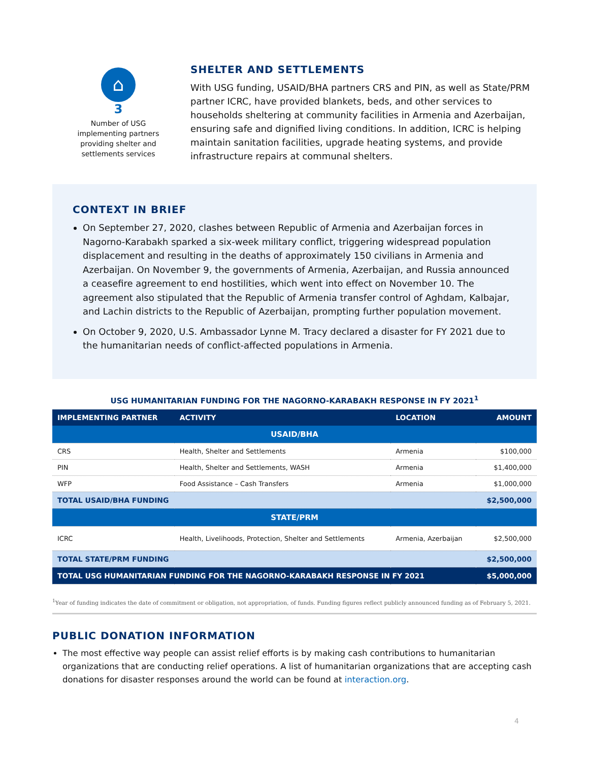⌂
3
Number of USG
implementing partners
providing shelter and
settlements services
SHELTER AND SETTLEMENTS
With USG funding, USAID/BHA partners CRS and PIN, as well as State/PRM partner ICRC, have provided blankets, beds, and other services to households sheltering at community facilities in Armenia and Azerbaijan, ensuring safe and dignified living conditions. In addition, ICRC is helping maintain sanitation facilities, upgrade heating systems, and provide infrastructure repairs at communal shelters.
CONTEXT IN BRIEF
On September 27, 2020, clashes between Republic of Armenia and Azerbaijan forces in Nagorno-Karabakh sparked a six-week military conflict, triggering widespread population displacement and resulting in the deaths of approximately 150 civilians in Armenia and Azerbaijan. On November 9, the governments of Armenia, Azerbaijan, and Russia announced a ceasefire agreement to end hostilities, which went into effect on November 10. The agreement also stipulated that the Republic of Armenia transfer control of Aghdam, Kalbajar, and Lachin districts to the Republic of Azerbaijan, prompting further population movement.
On October 9, 2020, U.S. Ambassador Lynne M. Tracy declared a disaster for FY 2021 due to the humanitarian needs of conflict-affected populations in Armenia.
USG HUMANITARIAN FUNDING FOR THE NAGORNO-KARABAKH RESPONSE IN FY 2021<sup>1</sup>
| IMPLEMENTING PARTNER | ACTIVITY | LOCATION | AMOUNT |
| --- | --- | --- | --- |
| USAID/BHA | | | |
| CRS | Health, Shelter and Settlements | Armenia | $100,000 |
| PIN | Health, Shelter and Settlements, WASH | Armenia | $1,400,000 |
| WFP | Food Assistance – Cash Transfers | Armenia | $1,000,000 |
| TOTAL USAID/BHA FUNDING | | | $2,500,000 |
| STATE/PRM | | | |
| ICRC | Health, Livelihoods, Protection, Shelter and Settlements | Armenia, Azerbaijan | $2,500,000 |
| TOTAL STATE/PRM FUNDING | | | $2,500,000 |
| TOTAL USG HUMANITARIAN FUNDING FOR THE NAGORNO-KARABAKH RESPONSE IN FY 2021 | | | $5,000,000 |
<sup>1</sup> Year of funding indicates the date of commitment or obligation, not appropriation, of funds. Funding figures reflect publicly announced funding as of February 5, 2021.
PUBLIC DONATION INFORMATION
The most effective way people can assist relief efforts is by making cash contributions to humanitarian organizations that are conducting relief operations. A list of humanitarian organizations that are accepting cash donations for disaster responses around the world can be found at interaction.org.
4